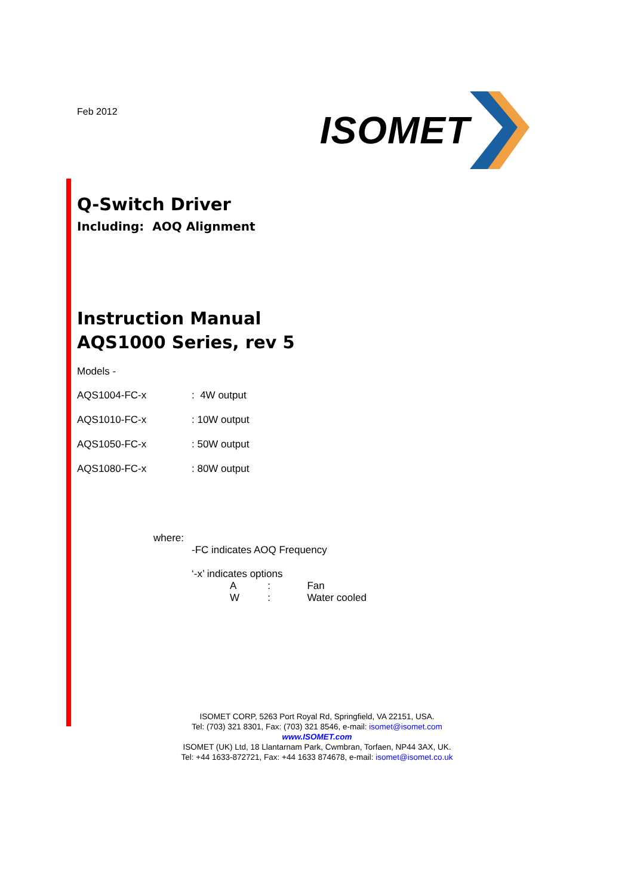Feb 2012
ISOMET
Q-Switch Driver
Including: AOQ Alignment
Instruction Manual
AQS1000 Series, rev 5
Models -
AQS1004-FC-x: 4W output
AQS1010-FC-x: 10W output
AQS1050-FC-x: 50W output
AQS1080-FC-x: 80W output
where:
-FC indicates AOQ Frequency
‘-x’ indicates options
A : Fan
W : Water cooled
ISOMET CORP, 5263 Port Royal Rd, Springfield, VA 22151, USA.
Tel: (703) 321 8301, Fax: (703) 321 8546, e-mail: isomet@isomet.com
www.ISOMET.com
ISOMET (UK) Ltd, 18 Llantarnam Park, Cwmbran, Torfaen, NP44 3AX, UK.
Tel: +44 1633-872721, Fax: +44 1633 874678, e-mail: isomet@isomet.co.uk